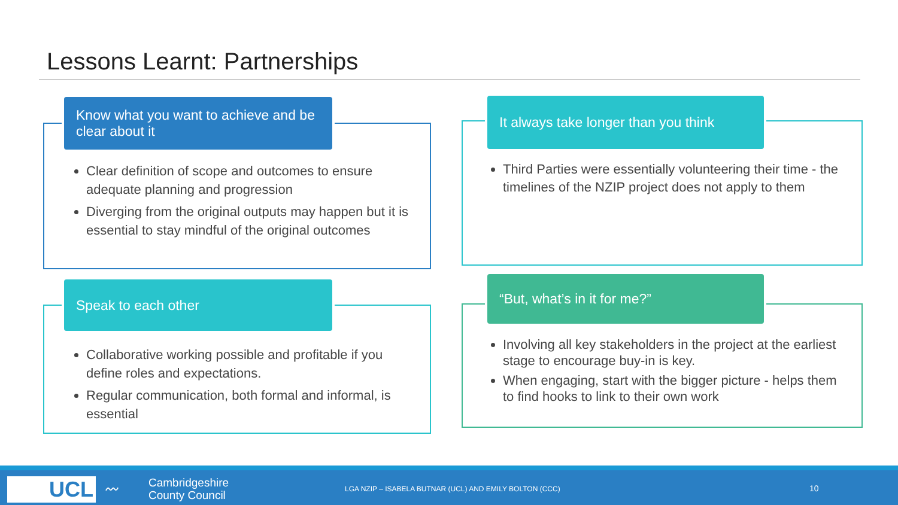Lessons Learnt: Partnerships
Know what you want to achieve and be clear about it
Clear definition of scope and outcomes to ensure adequate planning and progression
Diverging from the original outputs may happen but it is essential to stay mindful of the original outcomes
It always take longer than you think
Third Parties were essentially volunteering their time - the timelines of the NZIP project does not apply to them
Speak to each other
Collaborative working possible and profitable if you define roles and expectations.
Regular communication, both formal and informal, is essential
“But, what’s in it for me?”
Involving all key stakeholders in the project at the earliest stage to encourage buy-in is key.
When engaging, start with the bigger picture - helps them to find hooks to link to their own work
UCL 〰
Cambridgeshire
County Council
LGA NZIP – ISABELA BUTNAR (UCL) AND EMILY BOLTON (CCC)
10